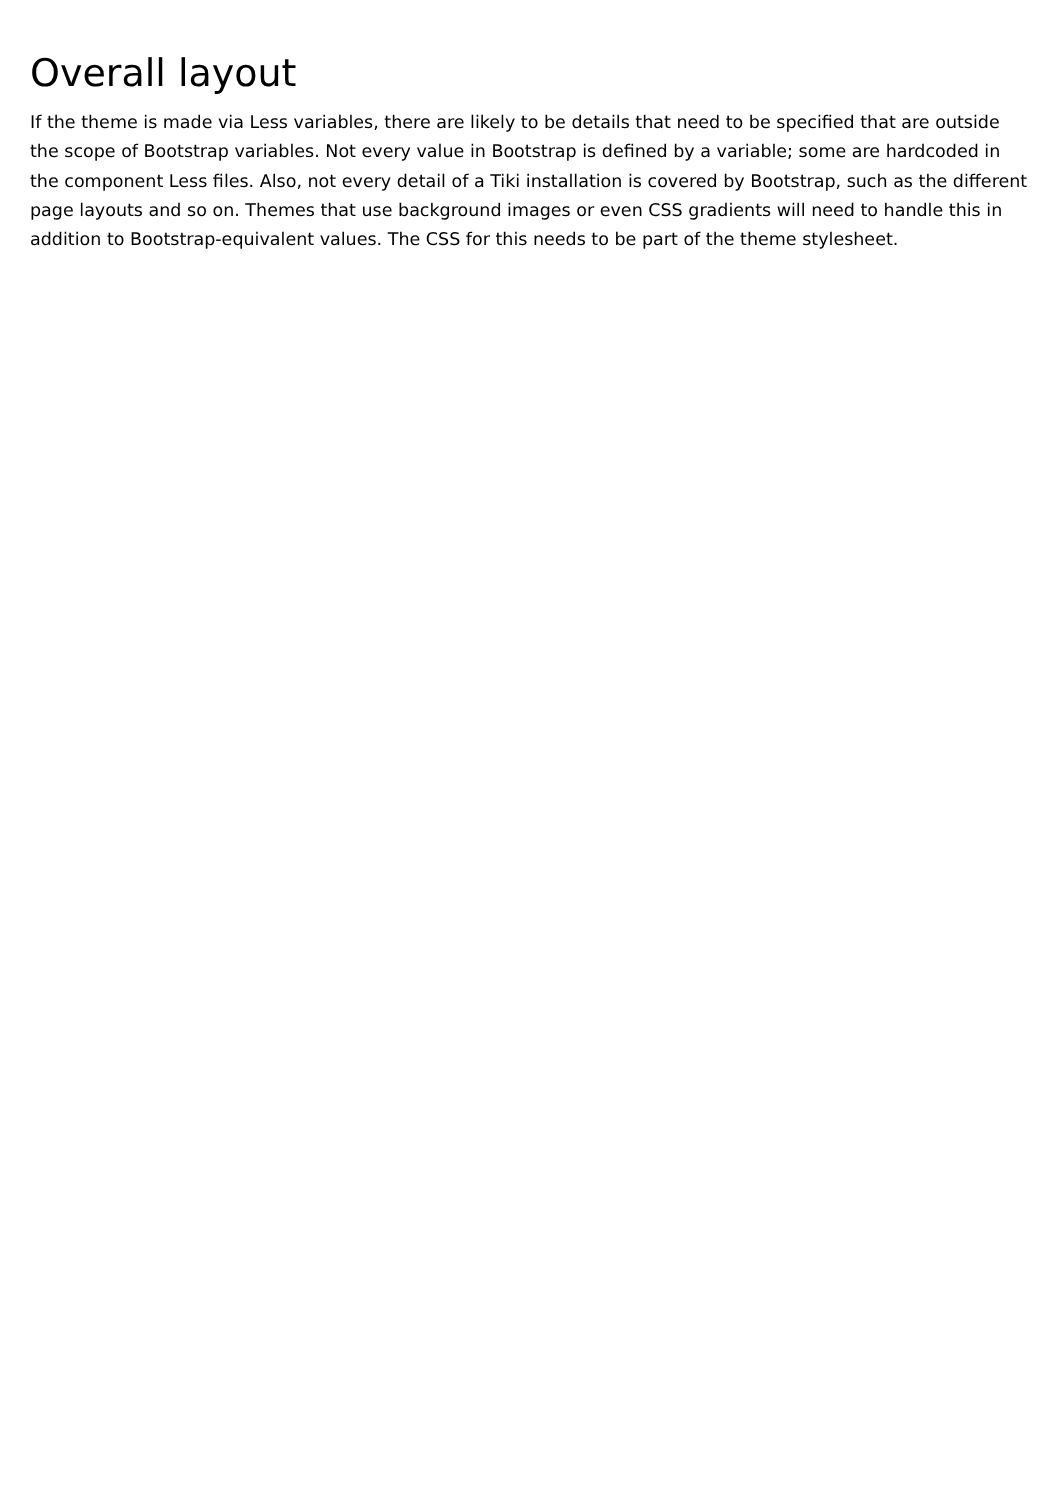Overall layout
If the theme is made via Less variables, there are likely to be details that need to be specified that are outside the scope of Bootstrap variables. Not every value in Bootstrap is defined by a variable; some are hardcoded in the component Less files. Also, not every detail of a Tiki installation is covered by Bootstrap, such as the different page layouts and so on. Themes that use background images or even CSS gradients will need to handle this in addition to Bootstrap-equivalent values. The CSS for this needs to be part of the theme stylesheet.